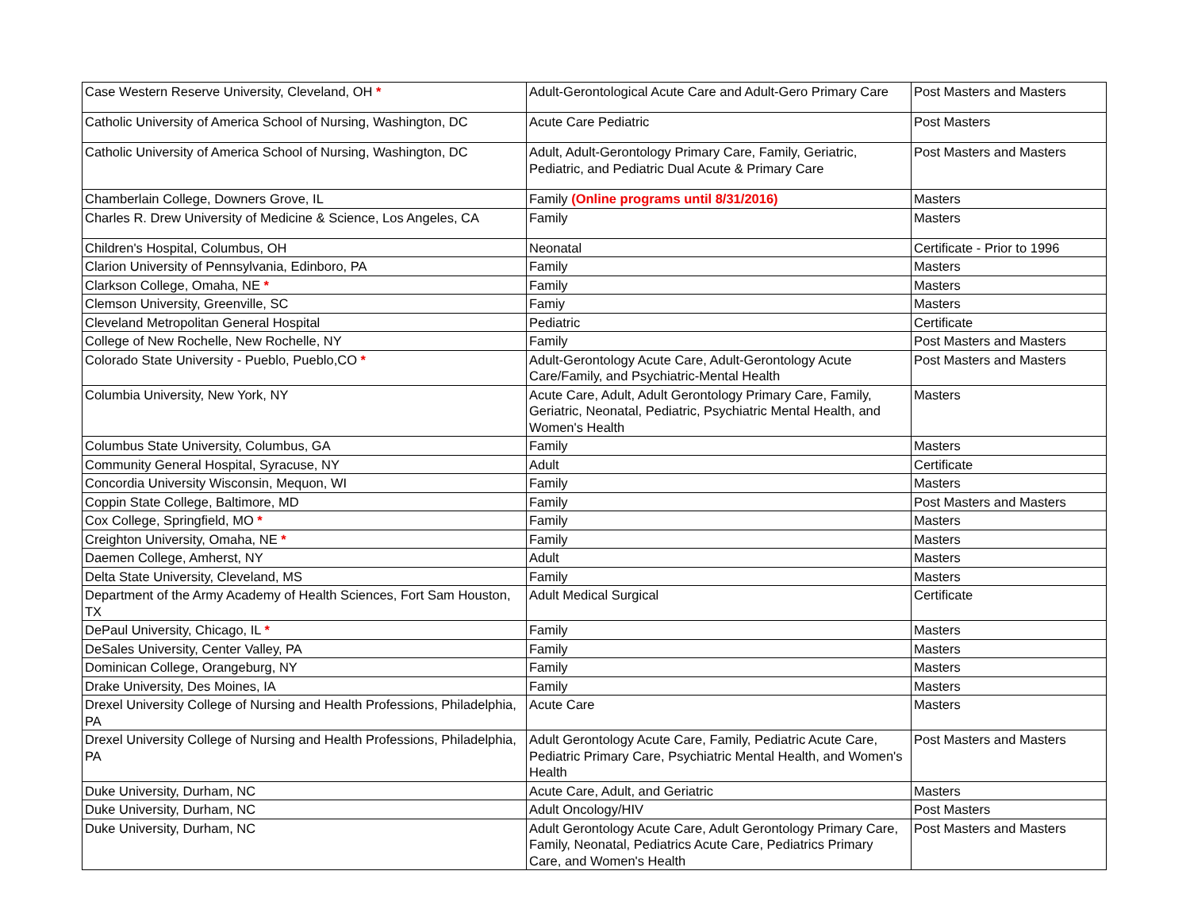| Case Western Reserve University, Cleveland, OH * | Adult-Gerontological Acute Care and Adult-Gero Primary Care | Post Masters and Masters |
| Catholic University of America School of Nursing, Washington, DC | Acute Care Pediatric | Post Masters |
| Catholic University of America School of Nursing, Washington, DC | Adult, Adult-Gerontology Primary Care, Family, Geriatric, Pediatric, and Pediatric Dual Acute & Primary Care | Post Masters and Masters |
| Chamberlain College, Downers Grove, IL | Family (Online programs until 8/31/2016) | Masters |
| Charles R. Drew University of Medicine & Science, Los Angeles, CA | Family | Masters |
| Children's Hospital, Columbus, OH | Neonatal | Certificate - Prior to 1996 |
| Clarion University of Pennsylvania, Edinboro, PA | Family | Masters |
| Clarkson College, Omaha, NE * | Family | Masters |
| Clemson University, Greenville, SC | Famiy | Masters |
| Cleveland Metropolitan General Hospital | Pediatric | Certificate |
| College of New Rochelle, New Rochelle, NY | Family | Post Masters and Masters |
| Colorado State University - Pueblo, Pueblo,CO * | Adult-Gerontology Acute Care, Adult-Gerontology Acute Care/Family, and Psychiatric-Mental Health | Post Masters and Masters |
| Columbia University, New York, NY | Acute Care, Adult, Adult Gerontology Primary Care, Family, Geriatric, Neonatal, Pediatric, Psychiatric Mental Health, and Women's Health | Masters |
| Columbus State University, Columbus, GA | Family | Masters |
| Community General Hospital, Syracuse, NY | Adult | Certificate |
| Concordia University Wisconsin, Mequon, WI | Family | Masters |
| Coppin State College, Baltimore, MD | Family | Post Masters and Masters |
| Cox College, Springfield, MO * | Family | Masters |
| Creighton University, Omaha, NE * | Family | Masters |
| Daemen College, Amherst, NY | Adult | Masters |
| Delta State University, Cleveland, MS | Family | Masters |
| Department of the Army Academy of Health Sciences, Fort Sam Houston, TX | Adult Medical Surgical | Certificate |
| DePaul University, Chicago, IL * | Family | Masters |
| DeSales University, Center Valley, PA | Family | Masters |
| Dominican College, Orangeburg, NY | Family | Masters |
| Drake University, Des Moines, IA | Family | Masters |
| Drexel University College of Nursing and Health Professions, Philadelphia, PA | Acute Care | Masters |
| Drexel University College of Nursing and Health Professions, Philadelphia, PA | Adult Gerontology Acute Care, Family, Pediatric Acute Care, Pediatric Primary Care, Psychiatric Mental Health, and Women's Health | Post Masters and Masters |
| Duke University, Durham, NC | Acute Care, Adult, and Geriatric | Masters |
| Duke University, Durham, NC | Adult Oncology/HIV | Post Masters |
| Duke University, Durham, NC | Adult Gerontology Acute Care, Adult Gerontology Primary Care, Family, Neonatal, Pediatrics Acute Care, Pediatrics Primary Care, and Women's Health | Post Masters and Masters |